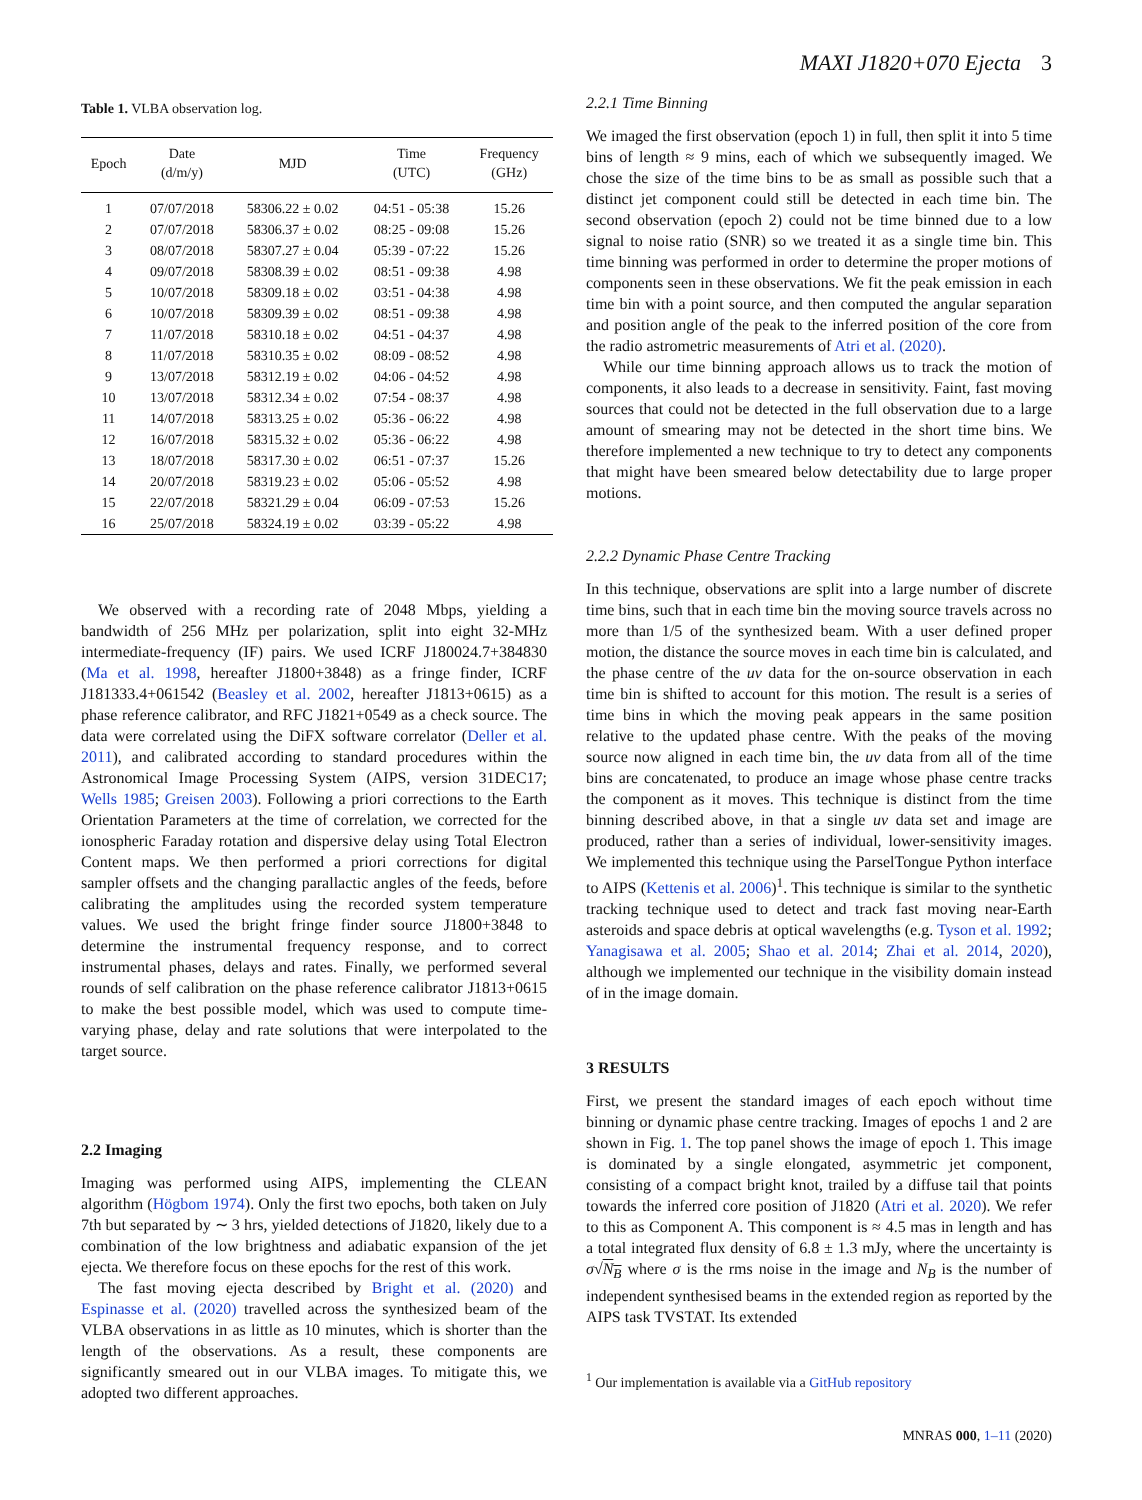MAXI J1820+070 Ejecta 3
Table 1. VLBA observation log.
| Epoch | Date (d/m/y) | MJD | Time (UTC) | Frequency (GHz) |
| --- | --- | --- | --- | --- |
| 1 | 07/07/2018 | 58306.22 ± 0.02 | 04:51 - 05:38 | 15.26 |
| 2 | 07/07/2018 | 58306.37 ± 0.02 | 08:25 - 09:08 | 15.26 |
| 3 | 08/07/2018 | 58307.27 ± 0.04 | 05:39 - 07:22 | 15.26 |
| 4 | 09/07/2018 | 58308.39 ± 0.02 | 08:51 - 09:38 | 4.98 |
| 5 | 10/07/2018 | 58309.18 ± 0.02 | 03:51 - 04:38 | 4.98 |
| 6 | 10/07/2018 | 58309.39 ± 0.02 | 08:51 - 09:38 | 4.98 |
| 7 | 11/07/2018 | 58310.18 ± 0.02 | 04:51 - 04:37 | 4.98 |
| 8 | 11/07/2018 | 58310.35 ± 0.02 | 08:09 - 08:52 | 4.98 |
| 9 | 13/07/2018 | 58312.19 ± 0.02 | 04:06 - 04:52 | 4.98 |
| 10 | 13/07/2018 | 58312.34 ± 0.02 | 07:54 - 08:37 | 4.98 |
| 11 | 14/07/2018 | 58313.25 ± 0.02 | 05:36 - 06:22 | 4.98 |
| 12 | 16/07/2018 | 58315.32 ± 0.02 | 05:36 - 06:22 | 4.98 |
| 13 | 18/07/2018 | 58317.30 ± 0.02 | 06:51 - 07:37 | 15.26 |
| 14 | 20/07/2018 | 58319.23 ± 0.02 | 05:06 - 05:52 | 4.98 |
| 15 | 22/07/2018 | 58321.29 ± 0.04 | 06:09 - 07:53 | 15.26 |
| 16 | 25/07/2018 | 58324.19 ± 0.02 | 03:39 - 05:22 | 4.98 |
We observed with a recording rate of 2048 Mbps, yielding a bandwidth of 256 MHz per polarization, split into eight 32-MHz intermediate-frequency (IF) pairs. We used ICRF J180024.7+384830 (Ma et al. 1998, hereafter J1800+3848) as a fringe finder, ICRF J181333.4+061542 (Beasley et al. 2002, hereafter J1813+0615) as a phase reference calibrator, and RFC J1821+0549 as a check source. The data were correlated using the DiFX software correlator (Deller et al. 2011), and calibrated according to standard procedures within the Astronomical Image Processing System (AIPS, version 31DEC17; Wells 1985; Greisen 2003). Following a priori corrections to the Earth Orientation Parameters at the time of correlation, we corrected for the ionospheric Faraday rotation and dispersive delay using Total Electron Content maps. We then performed a priori corrections for digital sampler offsets and the changing parallactic angles of the feeds, before calibrating the amplitudes using the recorded system temperature values. We used the bright fringe finder source J1800+3848 to determine the instrumental frequency response, and to correct instrumental phases, delays and rates. Finally, we performed several rounds of self calibration on the phase reference calibrator J1813+0615 to make the best possible model, which was used to compute time-varying phase, delay and rate solutions that were interpolated to the target source.
2.2 Imaging
Imaging was performed using AIPS, implementing the CLEAN algorithm (Högbom 1974). Only the first two epochs, both taken on July 7th but separated by ∼ 3 hrs, yielded detections of J1820, likely due to a combination of the low brightness and adiabatic expansion of the jet ejecta. We therefore focus on these epochs for the rest of this work.
The fast moving ejecta described by Bright et al. (2020) and Espinasse et al. (2020) travelled across the synthesized beam of the VLBA observations in as little as 10 minutes, which is shorter than the length of the observations. As a result, these components are significantly smeared out in our VLBA images. To mitigate this, we adopted two different approaches.
2.2.1 Time Binning
We imaged the first observation (epoch 1) in full, then split it into 5 time bins of length ≈ 9 mins, each of which we subsequently imaged. We chose the size of the time bins to be as small as possible such that a distinct jet component could still be detected in each time bin. The second observation (epoch 2) could not be time binned due to a low signal to noise ratio (SNR) so we treated it as a single time bin. This time binning was performed in order to determine the proper motions of components seen in these observations. We fit the peak emission in each time bin with a point source, and then computed the angular separation and position angle of the peak to the inferred position of the core from the radio astrometric measurements of Atri et al. (2020).
While our time binning approach allows us to track the motion of components, it also leads to a decrease in sensitivity. Faint, fast moving sources that could not be detected in the full observation due to a large amount of smearing may not be detected in the short time bins. We therefore implemented a new technique to try to detect any components that might have been smeared below detectability due to large proper motions.
2.2.2 Dynamic Phase Centre Tracking
In this technique, observations are split into a large number of discrete time bins, such that in each time bin the moving source travels across no more than 1/5 of the synthesized beam. With a user defined proper motion, the distance the source moves in each time bin is calculated, and the phase centre of the uv data for the on-source observation in each time bin is shifted to account for this motion. The result is a series of time bins in which the moving peak appears in the same position relative to the updated phase centre. With the peaks of the moving source now aligned in each time bin, the uv data from all of the time bins are concatenated, to produce an image whose phase centre tracks the component as it moves. This technique is distinct from the time binning described above, in that a single uv data set and image are produced, rather than a series of individual, lower-sensitivity images. We implemented this technique using the ParselTongue Python interface to AIPS (Kettenis et al. 2006)<sup>1</sup>. This technique is similar to the synthetic tracking technique used to detect and track fast moving near-Earth asteroids and space debris at optical wavelengths (e.g. Tyson et al. 1992; Yanagisawa et al. 2005; Shao et al. 2014; Zhai et al. 2014, 2020), although we implemented our technique in the visibility domain instead of in the image domain.
3 RESULTS
First, we present the standard images of each epoch without time binning or dynamic phase centre tracking. Images of epochs 1 and 2 are shown in Fig. 1. The top panel shows the image of epoch 1. This image is dominated by a single elongated, asymmetric jet component, consisting of a compact bright knot, trailed by a diffuse tail that points towards the inferred core position of J1820 (Atri et al. 2020). We refer to this as Component A. This component is ≈ 4.5 mas in length and has a total integrated flux density of 6.8 ± 1.3 mJy, where the uncertainty is σ√N<sub>B</sub> where σ is the rms noise in the image and N<sub>B</sub> is the number of independent synthesised beams in the extended region as reported by the AIPS task TVSTAT. Its extended
<sup>1</sup> Our implementation is available via a GitHub repository
MNRAS 000, 1–11 (2020)